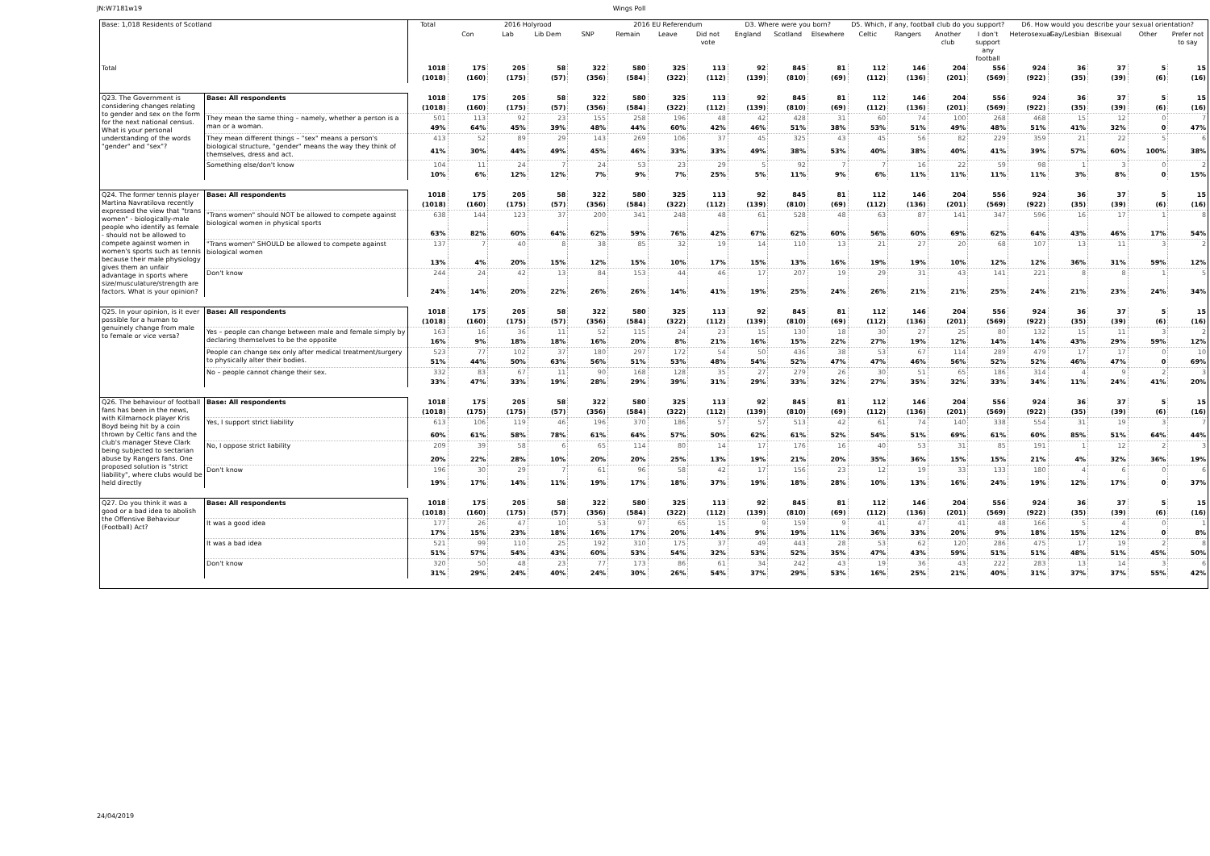JN:W7181w19 Wings Poll
| Base: 1,018 Residents of Scotland | | Total | 2016 Holyrood | | | | 2016 EU Referendum | | | D3. Where were you born? | | | D5. Which, if any, football club do you support? | | | | D6. How would you describe your sexual orientation? | | | | |
| --- | --- | --- | --- | --- | --- | --- | --- | --- | --- | --- | --- | --- | --- | --- | --- | --- | --- | --- | --- | --- | --- |
| | | | Con | Lab | Lib Dem | SNP | Remain | Leave | Did not vote | England | Scotland | Elsewhere | Celtic | Rangers | Another club | I don't support any football | Heterosexual | Gay/Lesbian | Bisexual | Other | Prefer not to say |
| Total | | 1018 | 175 | 205 | 58 | 322 | 580 | 325 | 113 | 92 | 845 | 81 | 112 | 146 | 204 | 556 | 924 | 36 | 37 | 5 | 15 |
| | | (1018) | (160) | (175) | (57) | (356) | (584) | (322) | (112) | (139) | (810) | (69) | (112) | (136) | (201) | (569) | (922) | (35) | (39) | (6) | (16) |
| Q23. The Government is considering changes relating to gender and sex on the form for the next national census. What is your personal understanding of the words "gender" and "sex"? | Base: All respondents | 1018 | 175 | 205 | 58 | 322 | 580 | 325 | 113 | 92 | 845 | 81 | 112 | 146 | 204 | 556 | 924 | 36 | 37 | 5 | 15 |
| | | (1018) | (160) | (175) | (57) | (356) | (584) | (322) | (112) | (139) | (810) | (69) | (112) | (136) | (201) | (569) | (922) | (35) | (39) | (6) | (16) |
| | They mean the same thing – namely, whether a person is a man or a woman. | 501 | 113 | 92 | 23 | 155 | 258 | 196 | 48 | 42 | 428 | 31 | 60 | 74 | 100 | 268 | 468 | 15 | 12 | 0 | 7 |
| | | 49% | 64% | 45% | 39% | 48% | 44% | 60% | 42% | 46% | 51% | 38% | 53% | 51% | 49% | 48% | 51% | 41% | 32% | 0 | 47% |
| | They mean different things – "sex" means a person's biological structure, "gender" means the way they think of themselves, dress and act. | 413 | 52 | 89 | 29 | 143 | 269 | 106 | 37 | 45 | 325 | 43 | 45 | 56 | 82 | 229 | 359 | 21 | 22 | 5 | 6 |
| | | 41% | 30% | 44% | 49% | 45% | 46% | 33% | 33% | 49% | 38% | 53% | 40% | 38% | 40% | 41% | 39% | 57% | 60% | 100% | 38% |
| | Something else/don't know | 104 | 11 | 24 | 7 | 24 | 53 | 23 | 29 | 5 | 92 | 7 | 7 | 16 | 22 | 59 | 98 | 1 | 3 | 0 | 2 |
| | | 10% | 6% | 12% | 12% | 7% | 9% | 7% | 25% | 5% | 11% | 9% | 6% | 11% | 11% | 11% | 11% | 3% | 8% | 0 | 15% |
| Q24. The former tennis player Martina Navratilova recently expressed the view that "trans women" - biologically-male people who identify as female - should not be allowed to compete against women in women's sports such as tennis because their male physiology gives them an unfair advantage in sports where size/musculature/strength are factors. What is your opinion? | Base: All respondents | 1018 | 175 | 205 | 58 | 322 | 580 | 325 | 113 | 92 | 845 | 81 | 112 | 146 | 204 | 556 | 924 | 36 | 37 | 5 | 15 |
| | | (1018) | (160) | (175) | (57) | (356) | (584) | (322) | (112) | (139) | (810) | (69) | (112) | (136) | (201) | (569) | (922) | (35) | (39) | (6) | (16) |
| | "Trans women" should NOT be allowed to compete against biological women in physical sports | 638 | 144 | 123 | 37 | 200 | 341 | 248 | 48 | 61 | 528 | 48 | 63 | 87 | 141 | 347 | 596 | 16 | 17 | 1 | 8 |
| | | 63% | 82% | 60% | 64% | 62% | 59% | 76% | 42% | 67% | 62% | 60% | 56% | 60% | 69% | 62% | 64% | 43% | 46% | 17% | 54% |
| | "Trans women" SHOULD be allowed to compete against biological women | 137 | 7 | 40 | 8 | 38 | 85 | 32 | 19 | 14 | 110 | 13 | 21 | 27 | 20 | 68 | 107 | 13 | 11 | 3 | 2 |
| | | 13% | 4% | 20% | 15% | 12% | 15% | 10% | 17% | 15% | 13% | 16% | 19% | 19% | 10% | 12% | 12% | 36% | 31% | 59% | 12% |
| | Don't know | 244 | 24 | 42 | 13 | 84 | 153 | 44 | 46 | 17 | 207 | 19 | 29 | 31 | 43 | 141 | 221 | 8 | 8 | 1 | 5 |
| | | 24% | 14% | 20% | 22% | 26% | 26% | 14% | 41% | 19% | 25% | 24% | 26% | 21% | 21% | 25% | 24% | 21% | 23% | 24% | 34% |
| Q25. In your opinion, is it ever possible for a human to genuinely change from male to female or vice versa? | Base: All respondents | 1018 | 175 | 205 | 58 | 322 | 580 | 325 | 113 | 92 | 845 | 81 | 112 | 146 | 204 | 556 | 924 | 36 | 37 | 5 | 15 |
| | | (1018) | (160) | (175) | (57) | (356) | (584) | (322) | (112) | (139) | (810) | (69) | (112) | (136) | (201) | (569) | (922) | (35) | (39) | (6) | (16) |
| | Yes – people can change between male and female simply by declaring themselves to be the opposite | 163 | 16 | 36 | 11 | 52 | 115 | 24 | 23 | 15 | 130 | 18 | 30 | 27 | 25 | 80 | 132 | 15 | 11 | 3 | 2 |
| | | 16% | 9% | 18% | 18% | 16% | 20% | 8% | 21% | 16% | 15% | 22% | 27% | 19% | 12% | 14% | 14% | 43% | 29% | 59% | 12% |
| | People can change sex only after medical treatment/surgery to physically alter their bodies. | 523 | 77 | 102 | 37 | 180 | 297 | 172 | 54 | 50 | 436 | 38 | 53 | 67 | 114 | 289 | 479 | 17 | 17 | 0 | 10 |
| | | 51% | 44% | 50% | 63% | 56% | 51% | 53% | 48% | 54% | 52% | 47% | 47% | 46% | 56% | 52% | 52% | 46% | 47% | 0 | 69% |
| | No – people cannot change their sex. | 332 | 83 | 67 | 11 | 90 | 168 | 128 | 35 | 27 | 279 | 26 | 30 | 51 | 65 | 186 | 314 | 4 | 9 | 2 | 3 |
| | | 33% | 47% | 33% | 19% | 28% | 29% | 39% | 31% | 29% | 33% | 32% | 27% | 35% | 32% | 33% | 34% | 11% | 24% | 41% | 20% |
| Q26. The behaviour of football fans has been in the news, with Kilmarnock player Kris Boyd being hit by a coin thrown by Celtic fans and the club's manager Steve Clark being subjected to sectarian abuse by Rangers fans. One proposed solution is "strict liability", where clubs would be held directly | Base: All respondents | 1018 | 175 | 205 | 58 | 322 | 580 | 325 | 113 | 92 | 845 | 81 | 112 | 146 | 204 | 556 | 924 | 36 | 37 | 5 | 15 |
| | | (1018) | (175) | (175) | (57) | (356) | (584) | (322) | (112) | (139) | (810) | (69) | (112) | (136) | (201) | (569) | (922) | (35) | (39) | (6) | (16) |
| | Yes, I support strict liability | 613 | 106 | 119 | 46 | 196 | 370 | 186 | 57 | 57 | 513 | 42 | 61 | 74 | 140 | 338 | 554 | 31 | 19 | 3 | 7 |
| | | 60% | 61% | 58% | 78% | 61% | 64% | 57% | 50% | 62% | 61% | 52% | 54% | 51% | 69% | 61% | 60% | 85% | 51% | 64% | 44% |
| | No, I oppose strict liability | 209 | 39 | 58 | 6 | 65 | 114 | 80 | 14 | 17 | 176 | 16 | 40 | 53 | 31 | 85 | 191 | 1 | 12 | 2 | 3 |
| | | 20% | 22% | 28% | 10% | 20% | 20% | 25% | 13% | 19% | 21% | 20% | 35% | 36% | 15% | 15% | 21% | 4% | 32% | 36% | 19% |
| | Don't know | 196 | 30 | 29 | 7 | 61 | 96 | 58 | 42 | 17 | 156 | 23 | 12 | 19 | 33 | 133 | 180 | 4 | 6 | 0 | 6 |
| | | 19% | 17% | 14% | 11% | 19% | 17% | 18% | 37% | 19% | 18% | 28% | 10% | 13% | 16% | 24% | 19% | 12% | 17% | 0 | 37% |
| Q27. Do you think it was a good or a bad idea to abolish the Offensive Behaviour (Football) Act? | Base: All respondents | 1018 | 175 | 205 | 58 | 322 | 580 | 325 | 113 | 92 | 845 | 81 | 112 | 146 | 204 | 556 | 924 | 36 | 37 | 5 | 15 |
| | | (1018) | (160) | (175) | (57) | (356) | (584) | (322) | (112) | (139) | (810) | (69) | (112) | (136) | (201) | (569) | (922) | (35) | (39) | (6) | (16) |
| | It was a good idea | 177 | 26 | 47 | 10 | 53 | 97 | 65 | 15 | 9 | 159 | 9 | 41 | 47 | 41 | 48 | 166 | 5 | 4 | 0 | 1 |
| | | 17% | 15% | 23% | 18% | 16% | 17% | 20% | 14% | 9% | 19% | 11% | 36% | 33% | 20% | 9% | 18% | 15% | 12% | 0 | 8% |
| | It was a bad idea | 521 | 99 | 110 | 25 | 192 | 310 | 175 | 37 | 49 | 443 | 28 | 53 | 62 | 120 | 286 | 475 | 17 | 19 | 2 | 8 |
| | | 51% | 57% | 54% | 43% | 60% | 53% | 54% | 32% | 53% | 52% | 35% | 47% | 43% | 59% | 51% | 51% | 48% | 51% | 45% | 50% |
| | Don't know | 320 | 50 | 48 | 23 | 77 | 173 | 86 | 61 | 34 | 242 | 43 | 19 | 36 | 43 | 222 | 283 | 13 | 14 | 3 | 6 |
| | | 31% | 29% | 24% | 40% | 24% | 30% | 26% | 54% | 37% | 29% | 53% | 16% | 25% | 21% | 40% | 31% | 37% | 37% | 55% | 42% |
24/04/2019